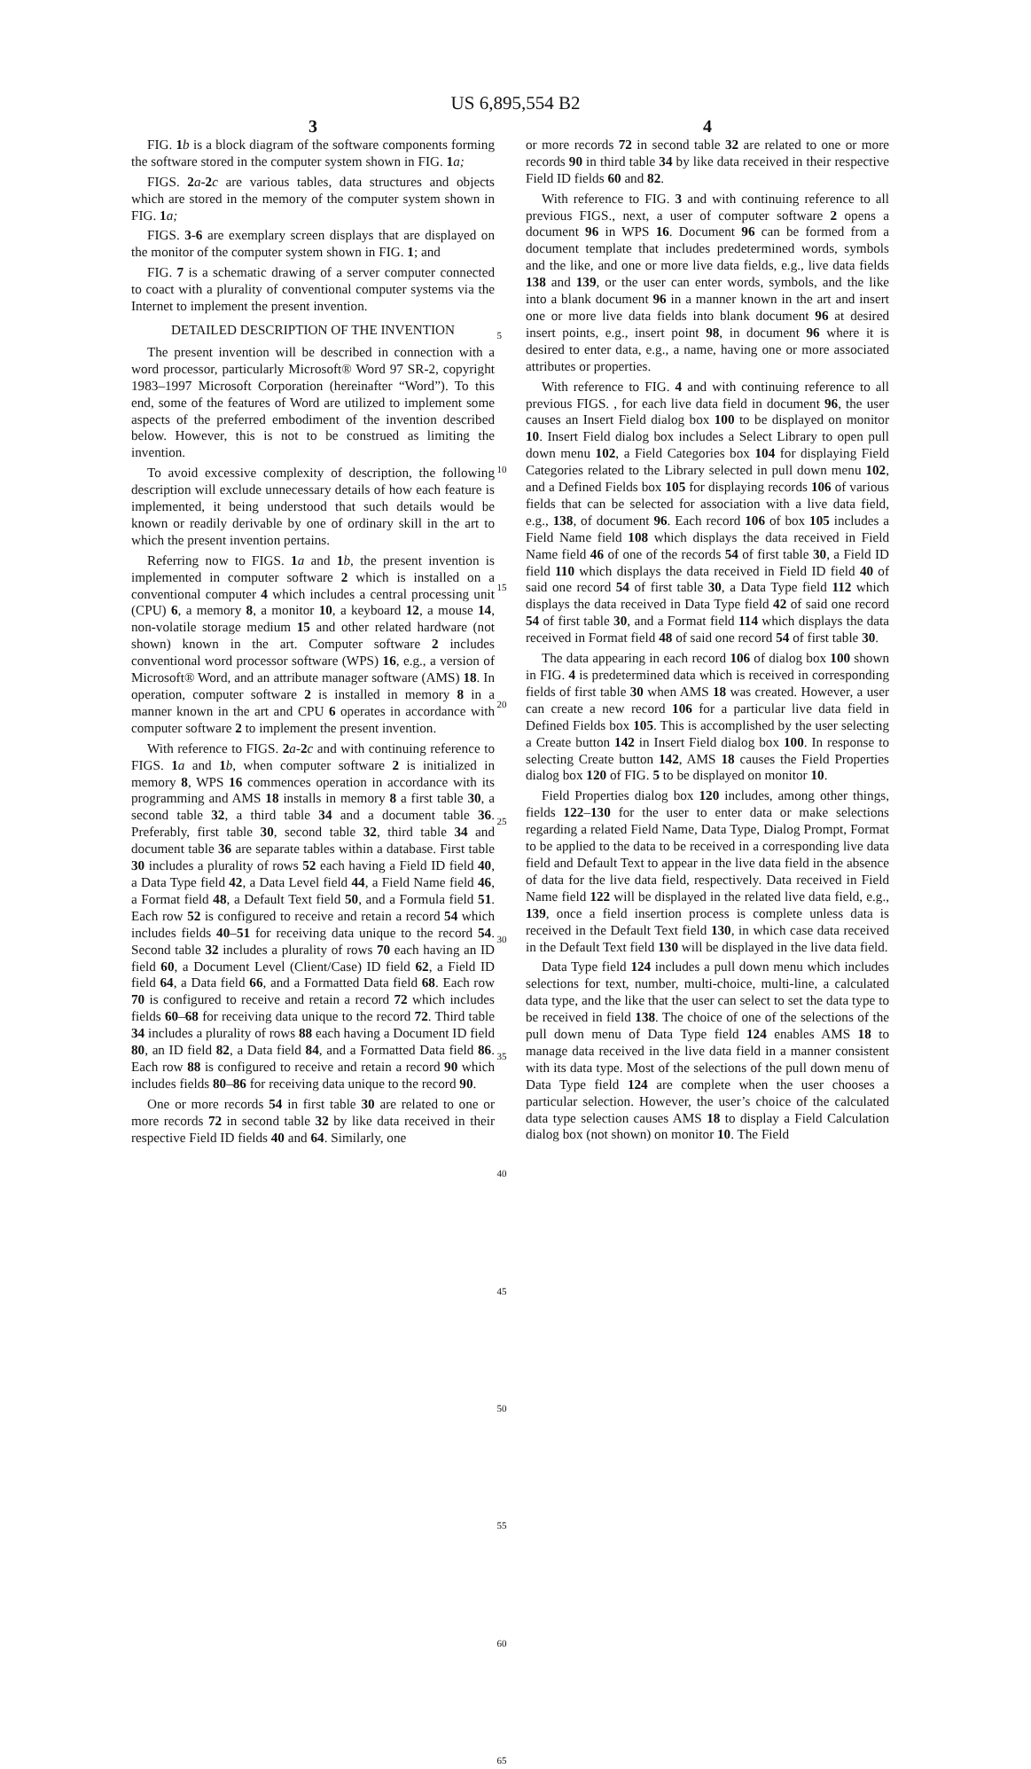US 6,895,554 B2
3
FIG. 1 b is a block diagram of the software components forming the software stored in the computer system shown in FIG. 1 a;
FIGS. 2 a-2 c are various tables, data structures and objects which are stored in the memory of the computer system shown in FIG. 1 a;
FIGS. 3-6 are exemplary screen displays that are displayed on the monitor of the computer system shown in FIG. 1; and
FIG. 7 is a schematic drawing of a server computer connected to coact with a plurality of conventional computer systems via the Internet to implement the present invention.
DETAILED DESCRIPTION OF THE INVENTION
The present invention will be described in connection with a word processor, particularly Microsoft® Word 97 SR-2, copyright 1983–1997 Microsoft Corporation (hereinafter “Word”). To this end, some of the features of Word are utilized to implement some aspects of the preferred embodiment of the invention described below. However, this is not to be construed as limiting the invention.
To avoid excessive complexity of description, the following description will exclude unnecessary details of how each feature is implemented, it being understood that such details would be known or readily derivable by one of ordinary skill in the art to which the present invention pertains.
Referring now to FIGS. 1 a and 1 b, the present invention is implemented in computer software 2 which is installed on a conventional computer 4 which includes a central processing unit (CPU) 6, a memory 8, a monitor 10, a keyboard 12, a mouse 14, non-volatile storage medium 15 and other related hardware (not shown) known in the art. Computer software 2 includes conventional word processor software (WPS) 16, e.g., a version of Microsoft® Word, and an attribute manager software (AMS) 18. In operation, computer software 2 is installed in memory 8 in a manner known in the art and CPU 6 operates in accordance with computer software 2 to implement the present invention.
With reference to FIGS. 2 a-2 c and with continuing reference to FIGS. 1 a and 1 b, when computer software 2 is initialized in memory 8, WPS 16 commences operation in accordance with its programming and AMS 18 installs in memory 8 a first table 30, a second table 32, a third table 34 and a document table 36. Preferably, first table 30, second table 32, third table 34 and document table 36 are separate tables within a database. First table 30 includes a plurality of rows 52 each having a Field ID field 40, a Data Type field 42, a Data Level field 44, a Field Name field 46, a Format field 48, a Default Text field 50, and a Formula field 51. Each row 52 is configured to receive and retain a record 54 which includes fields 40–51 for receiving data unique to the record 54. Second table 32 includes a plurality of rows 70 each having an ID field 60, a Document Level (Client/Case) ID field 62, a Field ID field 64, a Data field 66, and a Formatted Data field 68. Each row 70 is configured to receive and retain a record 72 which includes fields 60–68 for receiving data unique to the record 72. Third table 34 includes a plurality of rows 88 each having a Document ID field 80, an ID field 82, a Data field 84, and a Formatted Data field 86. Each row 88 is configured to receive and retain a record 90 which includes fields 80–86 for receiving data unique to the record 90.
One or more records 54 in first table 30 are related to one or more records 72 in second table 32 by like data received in their respective Field ID fields 40 and 64. Similarly, one
5
10
15
20
25
30
35
40
45
50
55
60
65
4
or more records 72 in second table 32 are related to one or more records 90 in third table 34 by like data received in their respective Field ID fields 60 and 82.
With reference to FIG. 3 and with continuing reference to all previous FIGS., next, a user of computer software 2 opens a document 96 in WPS 16. Document 96 can be formed from a document template that includes predetermined words, symbols and the like, and one or more live data fields, e.g., live data fields 138 and 139, or the user can enter words, symbols, and the like into a blank document 96 in a manner known in the art and insert one or more live data fields into blank document 96 at desired insert points, e.g., insert point 98, in document 96 where it is desired to enter data, e.g., a name, having one or more associated attributes or properties.
With reference to FIG. 4 and with continuing reference to all previous FIGS. , for each live data field in document 96, the user causes an Insert Field dialog box 100 to be displayed on monitor 10. Insert Field dialog box includes a Select Library to open pull down menu 102, a Field Categories box 104 for displaying Field Categories related to the Library selected in pull down menu 102, and a Defined Fields box 105 for displaying records 106 of various fields that can be selected for association with a live data field, e.g., 138, of document 96. Each record 106 of box 105 includes a Field Name field 108 which displays the data received in Field Name field 46 of one of the records 54 of first table 30, a Field ID field 110 which displays the data received in Field ID field 40 of said one record 54 of first table 30, a Data Type field 112 which displays the data received in Data Type field 42 of said one record 54 of first table 30, and a Format field 114 which displays the data received in Format field 48 of said one record 54 of first table 30.
The data appearing in each record 106 of dialog box 100 shown in FIG. 4 is predetermined data which is received in corresponding fields of first table 30 when AMS 18 was created. However, a user can create a new record 106 for a particular live data field in Defined Fields box 105. This is accomplished by the user selecting a Create button 142 in Insert Field dialog box 100. In response to selecting Create button 142, AMS 18 causes the Field Properties dialog box 120 of FIG. 5 to be displayed on monitor 10.
Field Properties dialog box 120 includes, among other things, fields 122–130 for the user to enter data or make selections regarding a related Field Name, Data Type, Dialog Prompt, Format to be applied to the data to be received in a corresponding live data field and Default Text to appear in the live data field in the absence of data for the live data field, respectively. Data received in Field Name field 122 will be displayed in the related live data field, e.g., 139, once a field insertion process is complete unless data is received in the Default Text field 130, in which case data received in the Default Text field 130 will be displayed in the live data field.
Data Type field 124 includes a pull down menu which includes selections for text, number, multi-choice, multi-line, a calculated data type, and the like that the user can select to set the data type to be received in field 138. The choice of one of the selections of the pull down menu of Data Type field 124 enables AMS 18 to manage data received in the live data field in a manner consistent with its data type. Most of the selections of the pull down menu of Data Type field 124 are complete when the user chooses a particular selection. However, the user’s choice of the calculated data type selection causes AMS 18 to display a Field Calculation dialog box (not shown) on monitor 10. The Field